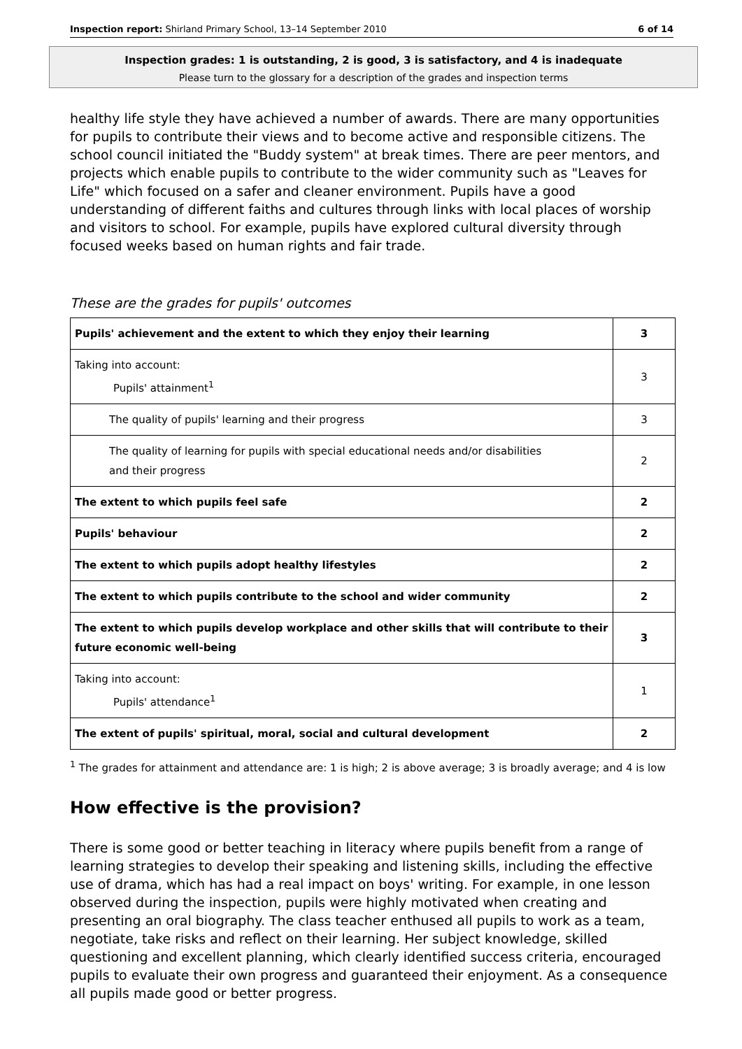Inspection report: Shirland Primary School, 13–14 September 2010 6 of 14
Inspection grades: 1 is outstanding, 2 is good, 3 is satisfactory, and 4 is inadequate
Please turn to the glossary for a description of the grades and inspection terms
healthy life style they have achieved a number of awards. There are many opportunities for pupils to contribute their views and to become active and responsible citizens. The school council initiated the "Buddy system" at break times. There are peer mentors, and projects which enable pupils to contribute to the wider community such as "Leaves for Life" which focused on a safer and cleaner environment. Pupils have a good understanding of different faiths and cultures through links with local places of worship and visitors to school. For example, pupils have explored cultural diversity through focused weeks based on human rights and fair trade.
These are the grades for pupils' outcomes
| Pupils' achievement and the extent to which they enjoy their learning | 3 |
| Taking into account: Pupils' attainment<sup>1</sup> | 3 |
| The quality of pupils' learning and their progress | 3 |
| The quality of learning for pupils with special educational needs and/or disabilities and their progress | 2 |
| The extent to which pupils feel safe | 2 |
| Pupils' behaviour | 2 |
| The extent to which pupils adopt healthy lifestyles | 2 |
| The extent to which pupils contribute to the school and wider community | 2 |
| The extent to which pupils develop workplace and other skills that will contribute to their future economic well-being | 3 |
| Taking into account: Pupils' attendance<sup>1</sup> | 1 |
| The extent of pupils' spiritual, moral, social and cultural development | 2 |
<sup>1</sup> The grades for attainment and attendance are: 1 is high; 2 is above average; 3 is broadly average; and 4 is low
How effective is the provision?
There is some good or better teaching in literacy where pupils benefit from a range of learning strategies to develop their speaking and listening skills, including the effective use of drama, which has had a real impact on boys' writing. For example, in one lesson observed during the inspection, pupils were highly motivated when creating and presenting an oral biography. The class teacher enthused all pupils to work as a team, negotiate, take risks and reflect on their learning. Her subject knowledge, skilled questioning and excellent planning, which clearly identified success criteria, encouraged pupils to evaluate their own progress and guaranteed their enjoyment. As a consequence all pupils made good or better progress.